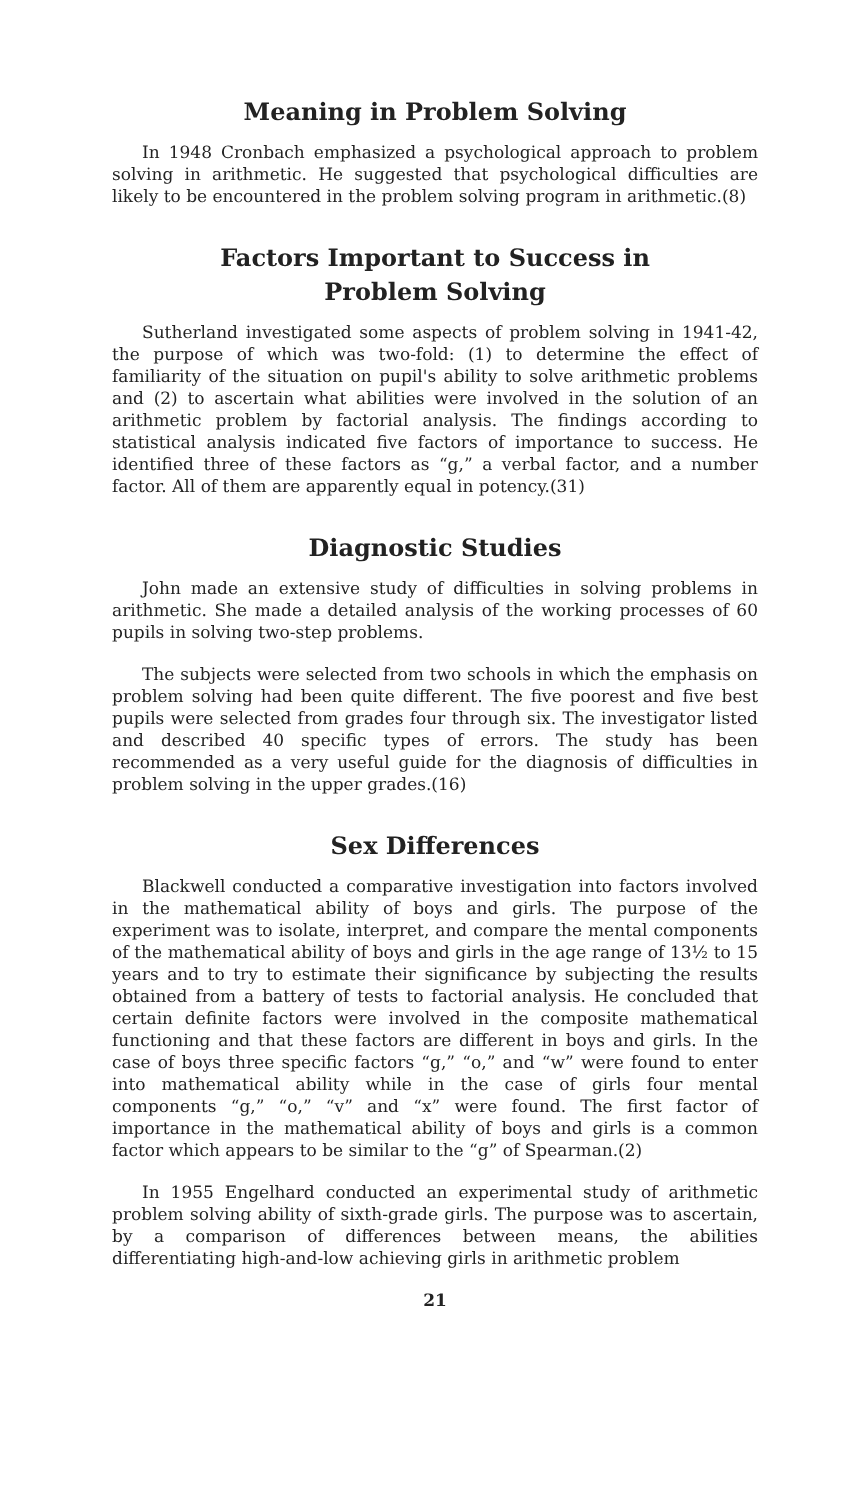Meaning in Problem Solving
In 1948 Cronbach emphasized a psychological approach to problem solving in arithmetic. He suggested that psychological difficulties are likely to be encountered in the problem solving program in arithmetic.(8)
Factors Important to Success in
Problem Solving
Sutherland investigated some aspects of problem solving in 1941-42, the purpose of which was two-fold: (1) to determine the effect of familiarity of the situation on pupil's ability to solve arithmetic problems and (2) to ascertain what abilities were involved in the solution of an arithmetic problem by factorial analysis. The findings according to statistical analysis indicated five factors of importance to success. He identified three of these factors as “g,” a verbal factor, and a number factor. All of them are apparently equal in potency.(31)
Diagnostic Studies
John made an extensive study of difficulties in solving problems in arithmetic. She made a detailed analysis of the working processes of 60 pupils in solving two-step problems.
The subjects were selected from two schools in which the emphasis on problem solving had been quite different. The five poorest and five best pupils were selected from grades four through six. The investigator listed and described 40 specific types of errors. The study has been recommended as a very useful guide for the diagnosis of difficulties in problem solving in the upper grades.(16)
Sex Differences
Blackwell conducted a comparative investigation into factors involved in the mathematical ability of boys and girls. The purpose of the experiment was to isolate, interpret, and compare the mental components of the mathematical ability of boys and girls in the age range of 13½ to 15 years and to try to estimate their significance by subjecting the results obtained from a battery of tests to factorial analysis. He concluded that certain definite factors were involved in the composite mathematical functioning and that these factors are different in boys and girls. In the case of boys three specific factors “g,” “o,” and “w” were found to enter into mathematical ability while in the case of girls four mental components “g,” “o,” “v” and “x” were found. The first factor of importance in the mathematical ability of boys and girls is a common factor which appears to be similar to the “g” of Spearman.(2)
In 1955 Engelhard conducted an experimental study of arithmetic problem solving ability of sixth-grade girls. The purpose was to ascertain, by a comparison of differences between means, the abilities differentiating high-and-low achieving girls in arithmetic problem
21